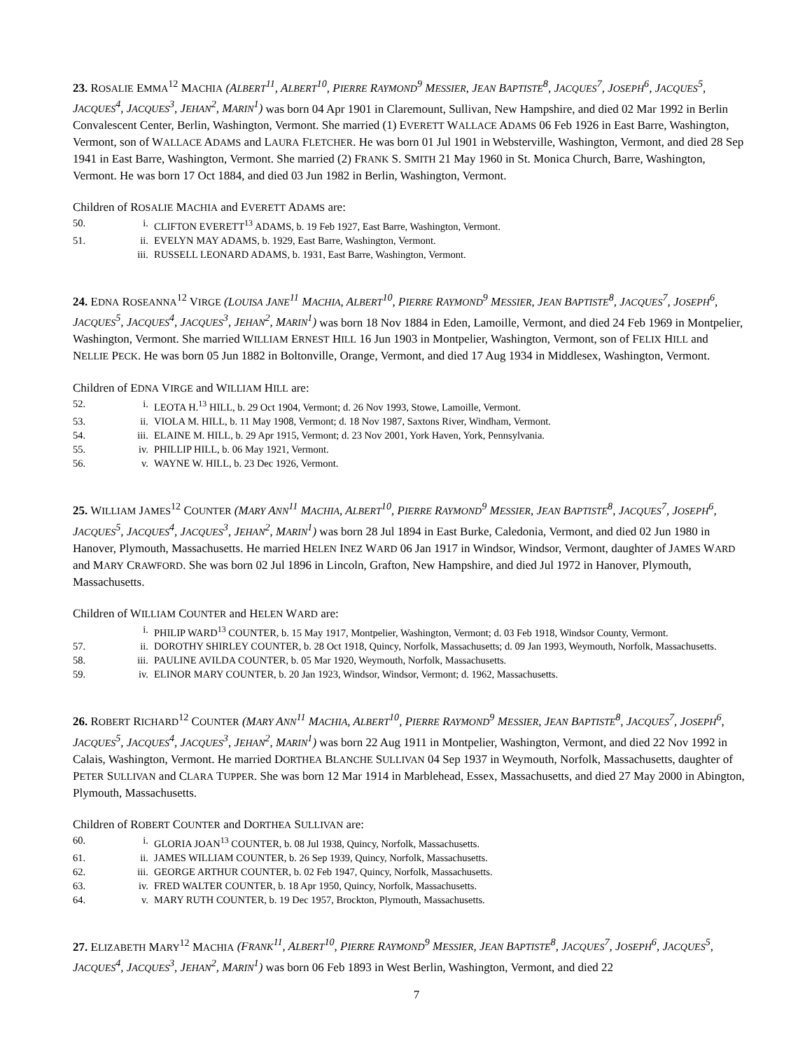23. ROSALIE EMMA<sup>12</sup> MACHIA (ALBERT<sup>11</sup>, ALBERT<sup>10</sup>, PIERRE RAYMOND<sup>9</sup> MESSIER, JEAN BAPTISTE<sup>8</sup>, JACQUES<sup>7</sup>, JOSEPH<sup>6</sup>, JACQUES<sup>5</sup>, JACQUES<sup>4</sup>, JACQUES<sup>3</sup>, JEHAN<sup>2</sup>, MARIN<sup>1</sup>) was born 04 Apr 1901 in Claremount, Sullivan, New Hampshire, and died 02 Mar 1992 in Berlin Convalescent Center, Berlin, Washington, Vermont. She married (1) EVERETT WALLACE ADAMS 06 Feb 1926 in East Barre, Washington, Vermont, son of WALLACE ADAMS and LAURA FLETCHER. He was born 01 Jul 1901 in Websterville, Washington, Vermont, and died 28 Sep 1941 in East Barre, Washington, Vermont. She married (2) FRANK S. SMITH 21 May 1960 in St. Monica Church, Barre, Washington, Vermont. He was born 17 Oct 1884, and died 03 Jun 1982 in Berlin, Washington, Vermont.
Children of ROSALIE MACHIA and EVERETT ADAMS are:
50. i. CLIFTON EVERETT<sup>13</sup> ADAMS, b. 19 Feb 1927, East Barre, Washington, Vermont.
51. ii. EVELYN MAY ADAMS, b. 1929, East Barre, Washington, Vermont.
iii. RUSSELL LEONARD ADAMS, b. 1931, East Barre, Washington, Vermont.
24. EDNA ROSEANNA<sup>12</sup> VIRGE (LOUISA JANE<sup>11</sup> MACHIA, ALBERT<sup>10</sup>, PIERRE RAYMOND<sup>9</sup> MESSIER, JEAN BAPTISTE<sup>8</sup>, JACQUES<sup>7</sup>, JOSEPH<sup>6</sup>, JACQUES<sup>5</sup>, JACQUES<sup>4</sup>, JACQUES<sup>3</sup>, JEHAN<sup>2</sup>, MARIN<sup>1</sup>) was born 18 Nov 1884 in Eden, Lamoille, Vermont, and died 24 Feb 1969 in Montpelier, Washington, Vermont. She married WILLIAM ERNEST HILL 16 Jun 1903 in Montpelier, Washington, Vermont, son of FELIX HILL and NELLIE PECK. He was born 05 Jun 1882 in Boltonville, Orange, Vermont, and died 17 Aug 1934 in Middlesex, Washington, Vermont.
Children of EDNA VIRGE and WILLIAM HILL are:
52. i. LEOTA H.<sup>13</sup> HILL, b. 29 Oct 1904, Vermont; d. 26 Nov 1993, Stowe, Lamoille, Vermont.
53. ii. VIOLA M. HILL, b. 11 May 1908, Vermont; d. 18 Nov 1987, Saxtons River, Windham, Vermont.
54. iii. ELAINE M. HILL, b. 29 Apr 1915, Vermont; d. 23 Nov 2001, York Haven, York, Pennsylvania.
55. iv. PHILLIP HILL, b. 06 May 1921, Vermont.
56. v. WAYNE W. HILL, b. 23 Dec 1926, Vermont.
25. WILLIAM JAMES<sup>12</sup> COUNTER (MARY ANN<sup>11</sup> MACHIA, ALBERT<sup>10</sup>, PIERRE RAYMOND<sup>9</sup> MESSIER, JEAN BAPTISTE<sup>8</sup>, JACQUES<sup>7</sup>, JOSEPH<sup>6</sup>, JACQUES<sup>5</sup>, JACQUES<sup>4</sup>, JACQUES<sup>3</sup>, JEHAN<sup>2</sup>, MARIN<sup>1</sup>) was born 28 Jul 1894 in East Burke, Caledonia, Vermont, and died 02 Jun 1980 in Hanover, Plymouth, Massachusetts. He married HELEN INEZ WARD 06 Jan 1917 in Windsor, Windsor, Vermont, daughter of JAMES WARD and MARY CRAWFORD. She was born 02 Jul 1896 in Lincoln, Grafton, New Hampshire, and died Jul 1972 in Hanover, Plymouth, Massachusetts.
Children of WILLIAM COUNTER and HELEN WARD are:
i. PHILIP WARD<sup>13</sup> COUNTER, b. 15 May 1917, Montpelier, Washington, Vermont; d. 03 Feb 1918, Windsor County, Vermont.
57. ii. DOROTHY SHIRLEY COUNTER, b. 28 Oct 1918, Quincy, Norfolk, Massachusetts; d. 09 Jan 1993, Weymouth, Norfolk, Massachusetts.
58. iii. PAULINE AVILDA COUNTER, b. 05 Mar 1920, Weymouth, Norfolk, Massachusetts.
59. iv. ELINOR MARY COUNTER, b. 20 Jan 1923, Windsor, Windsor, Vermont; d. 1962, Massachusetts.
26. ROBERT RICHARD<sup>12</sup> COUNTER (MARY ANN<sup>11</sup> MACHIA, ALBERT<sup>10</sup>, PIERRE RAYMOND<sup>9</sup> MESSIER, JEAN BAPTISTE<sup>8</sup>, JACQUES<sup>7</sup>, JOSEPH<sup>6</sup>, JACQUES<sup>5</sup>, JACQUES<sup>4</sup>, JACQUES<sup>3</sup>, JEHAN<sup>2</sup>, MARIN<sup>1</sup>) was born 22 Aug 1911 in Montpelier, Washington, Vermont, and died 22 Nov 1992 in Calais, Washington, Vermont. He married DORTHEA BLANCHE SULLIVAN 04 Sep 1937 in Weymouth, Norfolk, Massachusetts, daughter of PETER SULLIVAN and CLARA TUPPER. She was born 12 Mar 1914 in Marblehead, Essex, Massachusetts, and died 27 May 2000 in Abington, Plymouth, Massachusetts.
Children of ROBERT COUNTER and DORTHEA SULLIVAN are:
60. i. GLORIA JOAN<sup>13</sup> COUNTER, b. 08 Jul 1938, Quincy, Norfolk, Massachusetts.
61. ii. JAMES WILLIAM COUNTER, b. 26 Sep 1939, Quincy, Norfolk, Massachusetts.
62. iii. GEORGE ARTHUR COUNTER, b. 02 Feb 1947, Quincy, Norfolk, Massachusetts.
63. iv. FRED WALTER COUNTER, b. 18 Apr 1950, Quincy, Norfolk, Massachusetts.
64. v. MARY RUTH COUNTER, b. 19 Dec 1957, Brockton, Plymouth, Massachusetts.
27. ELIZABETH MARY<sup>12</sup> MACHIA (FRANK<sup>11</sup>, ALBERT<sup>10</sup>, PIERRE RAYMOND<sup>9</sup> MESSIER, JEAN BAPTISTE<sup>8</sup>, JACQUES<sup>7</sup>, JOSEPH<sup>6</sup>, JACQUES<sup>5</sup>, JACQUES<sup>4</sup>, JACQUES<sup>3</sup>, JEHAN<sup>2</sup>, MARIN<sup>1</sup>) was born 06 Feb 1893 in West Berlin, Washington, Vermont, and died 22
7